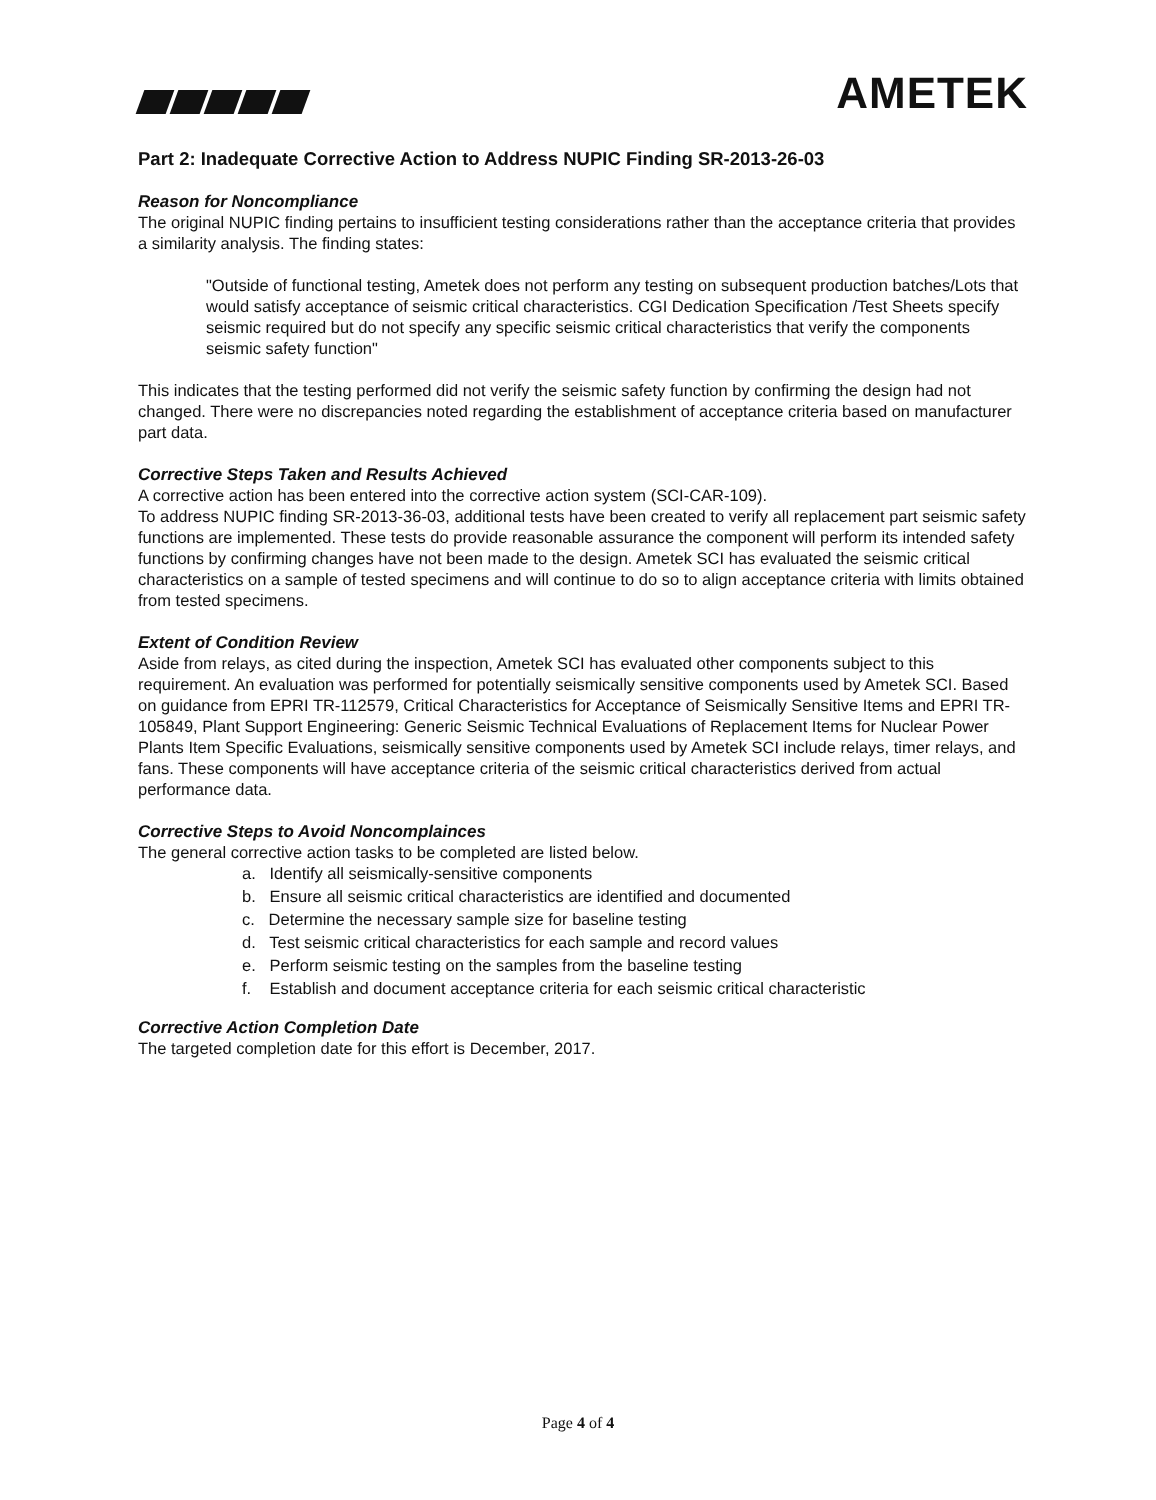AMETEK
Part 2: Inadequate Corrective Action to Address NUPIC Finding SR-2013-26-03
Reason for Noncompliance
The original NUPIC finding pertains to insufficient testing considerations rather than the acceptance criteria that provides a similarity analysis. The finding states:
"Outside of functional testing, Ametek does not perform any testing on subsequent production batches/Lots that would satisfy acceptance of seismic critical characteristics. CGI Dedication Specification /Test Sheets specify seismic required but do not specify any specific seismic critical characteristics that verify the components seismic safety function"
This indicates that the testing performed did not verify the seismic safety function by confirming the design had not changed. There were no discrepancies noted regarding the establishment of acceptance criteria based on manufacturer part data.
Corrective Steps Taken and Results Achieved
A corrective action has been entered into the corrective action system (SCI-CAR-109).
To address NUPIC finding SR-2013-36-03, additional tests have been created to verify all replacement part seismic safety functions are implemented. These tests do provide reasonable assurance the component will perform its intended safety functions by confirming changes have not been made to the design. Ametek SCI has evaluated the seismic critical characteristics on a sample of tested specimens and will continue to do so to align acceptance criteria with limits obtained from tested specimens.
Extent of Condition Review
Aside from relays, as cited during the inspection, Ametek SCI has evaluated other components subject to this requirement. An evaluation was performed for potentially seismically sensitive components used by Ametek SCI. Based on guidance from EPRI TR-112579, Critical Characteristics for Acceptance of Seismically Sensitive Items and EPRI TR-105849, Plant Support Engineering: Generic Seismic Technical Evaluations of Replacement Items for Nuclear Power Plants Item Specific Evaluations, seismically sensitive components used by Ametek SCI include relays, timer relays, and fans. These components will have acceptance criteria of the seismic critical characteristics derived from actual performance data.
Corrective Steps to Avoid Noncomplainces
The general corrective action tasks to be completed are listed below.
a. Identify all seismically-sensitive components
b. Ensure all seismic critical characteristics are identified and documented
c. Determine the necessary sample size for baseline testing
d. Test seismic critical characteristics for each sample and record values
e. Perform seismic testing on the samples from the baseline testing
f. Establish and document acceptance criteria for each seismic critical characteristic
Corrective Action Completion Date
The targeted completion date for this effort is December, 2017.
Page 4 of 4